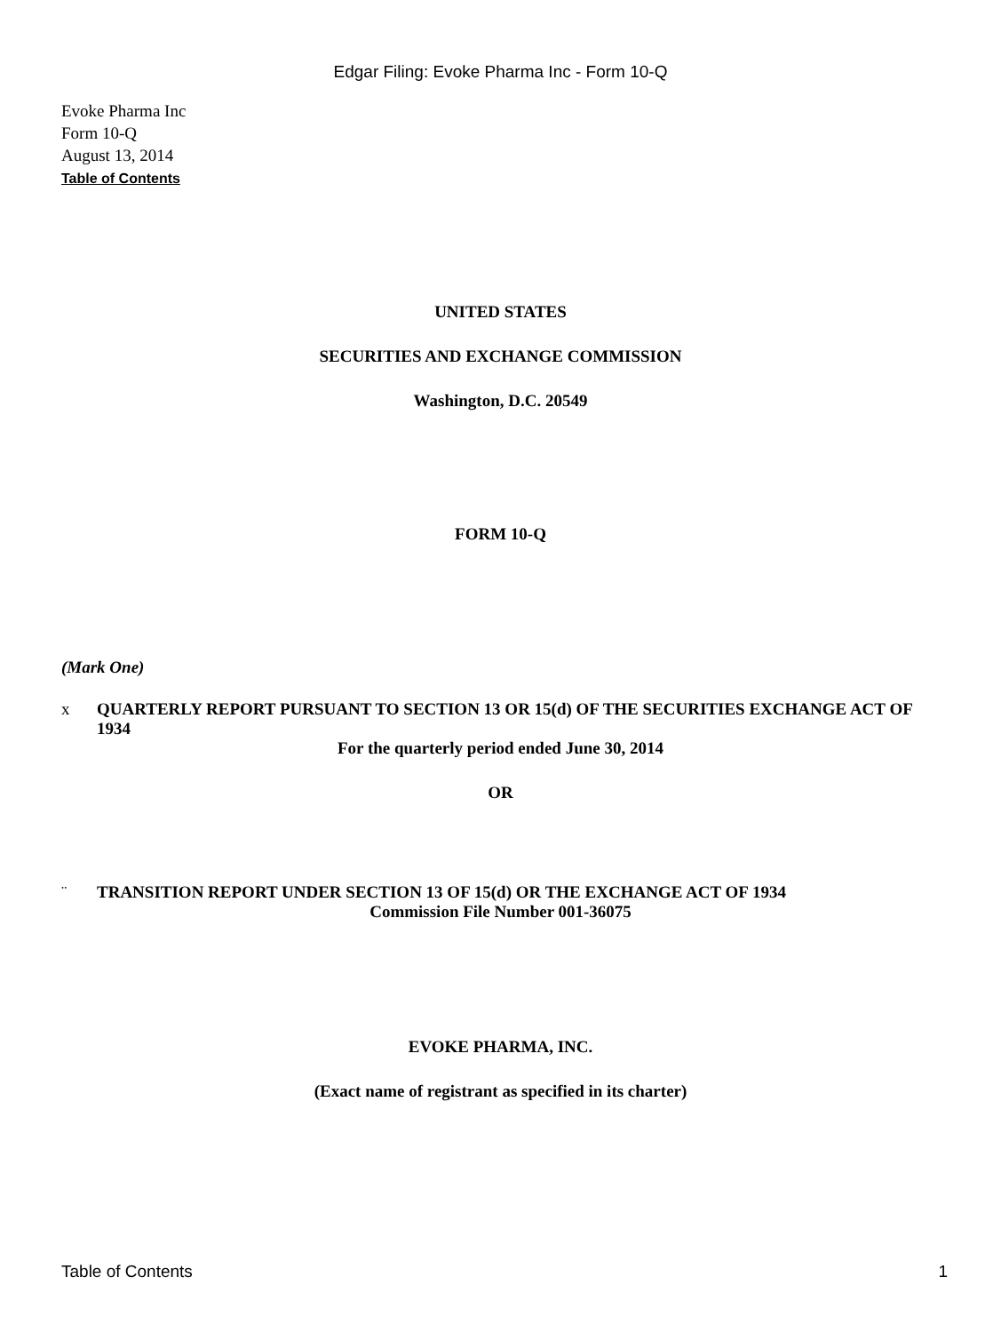Edgar Filing: Evoke Pharma Inc - Form 10-Q
Evoke Pharma Inc
Form 10-Q
August 13, 2014
Table of Contents
UNITED STATES
SECURITIES AND EXCHANGE COMMISSION
Washington, D.C. 20549
FORM 10-Q
(Mark One)
x QUARTERLY REPORT PURSUANT TO SECTION 13 OR 15(d) OF THE SECURITIES EXCHANGE ACT OF 1934
For the quarterly period ended June 30, 2014
OR
¨ TRANSITION REPORT UNDER SECTION 13 OF 15(d) OR THE EXCHANGE ACT OF 1934
Commission File Number 001-36075
EVOKE PHARMA, INC.
(Exact name of registrant as specified in its charter)
Table of Contents 1